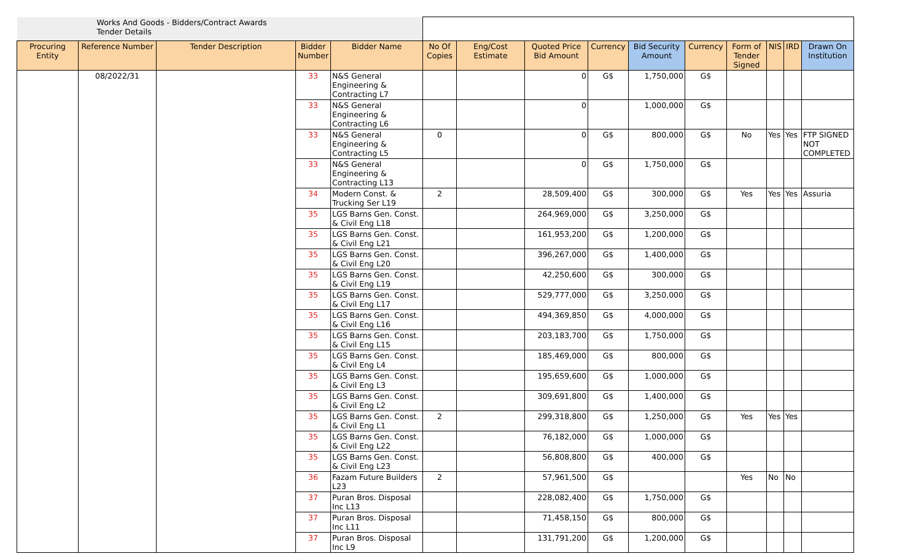| Works And Goods - Bidders/Contract Awards Tender Details | | | | | | | | | | | | | | |
| Procuring Entity | Reference Number | Tender Description | Bidder Number | Bidder Name | No Of Copies | Eng/Cost Estimate | Quoted Price Bid Amount | Currency | Bid Security Amount | Currency | Form of Tender Signed | NIS | IRD | Drawn On Institution |
| | 08/2022/31 | | 33 | N&S General Engineering & Contracting L7 | | | 0 | G$ | 1,750,000 | G$ | | | | |
| | | | 33 | N&S General Engineering & Contracting L6 | | | 0 | | 1,000,000 | G$ | | | | |
| | | | 33 | N&S General Engineering & Contracting L5 | 0 | | 0 | G$ | 800,000 | G$ | No | Yes | Yes | FTP SIGNED NOT COMPLETED |
| | | | 33 | N&S General Engineering & Contracting L13 | | | 0 | G$ | 1,750,000 | G$ | | | | |
| | | | 34 | Modern Const. & Trucking Ser L19 | 2 | | 28,509,400 | G$ | 300,000 | G$ | Yes | Yes | Yes | Assuria |
| | | | 35 | LGS Barns Gen. Const. & Civil Eng L18 | | | 264,969,000 | G$ | 3,250,000 | G$ | | | | |
| | | | 35 | LGS Barns Gen. Const. & Civil Eng L21 | | | 161,953,200 | G$ | 1,200,000 | G$ | | | | |
| | | | 35 | LGS Barns Gen. Const. & Civil Eng L20 | | | 396,267,000 | G$ | 1,400,000 | G$ | | | | |
| | | | 35 | LGS Barns Gen. Const. & Civil Eng L19 | | | 42,250,600 | G$ | 300,000 | G$ | | | | |
| | | | 35 | LGS Barns Gen. Const. & Civil Eng L17 | | | 529,777,000 | G$ | 3,250,000 | G$ | | | | |
| | | | 35 | LGS Barns Gen. Const. & Civil Eng L16 | | | 494,369,850 | G$ | 4,000,000 | G$ | | | | |
| | | | 35 | LGS Barns Gen. Const. & Civil Eng L15 | | | 203,183,700 | G$ | 1,750,000 | G$ | | | | |
| | | | 35 | LGS Barns Gen. Const. & Civil Eng L4 | | | 185,469,000 | G$ | 800,000 | G$ | | | | |
| | | | 35 | LGS Barns Gen. Const. & Civil Eng L3 | | | 195,659,600 | G$ | 1,000,000 | G$ | | | | |
| | | | 35 | LGS Barns Gen. Const. & Civil Eng L2 | | | 309,691,800 | G$ | 1,400,000 | G$ | | | | |
| | | | 35 | LGS Barns Gen. Const. & Civil Eng L1 | 2 | | 299,318,800 | G$ | 1,250,000 | G$ | Yes | Yes | Yes | |
| | | | 35 | LGS Barns Gen. Const. & Civil Eng L22 | | | 76,182,000 | G$ | 1,000,000 | G$ | | | | |
| | | | 35 | LGS Barns Gen. Const. & Civil Eng L23 | | | 56,808,800 | G$ | 400,000 | G$ | | | | |
| | | | 36 | Fazam Future Builders L23 | 2 | | 57,961,500 | G$ | | | Yes | No | No | |
| | | | 37 | Puran Bros. Disposal Inc L13 | | | 228,082,400 | G$ | 1,750,000 | G$ | | | | |
| | | | 37 | Puran Bros. Disposal Inc L11 | | | 71,458,150 | G$ | 800,000 | G$ | | | | |
| | | | 37 | Puran Bros. Disposal Inc L9 | | | 131,791,200 | G$ | 1,200,000 | G$ | | | | |